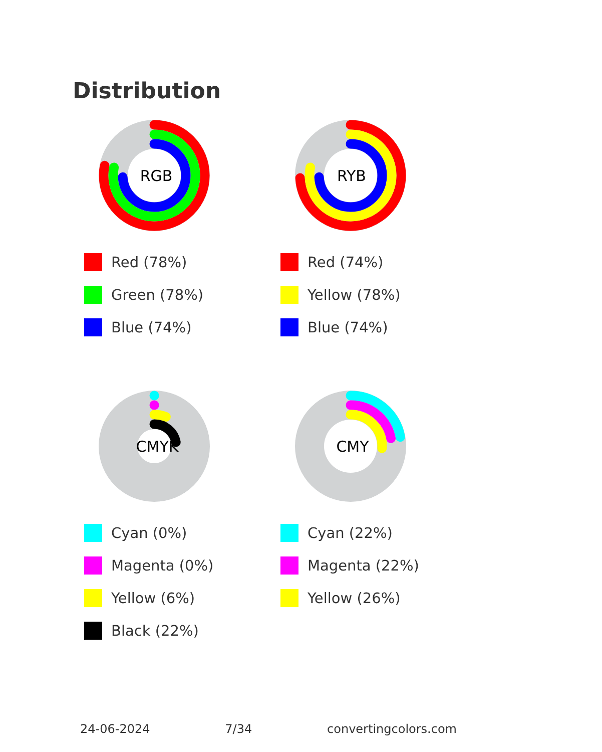Distribution
RGB
Red (78%)
Green (78%)
Blue (74%)
RYB
Red (74%)
Yellow (78%)
Blue (74%)
CMYK
Cyan (0%)
Magenta (0%)
Yellow (6%)
Black (22%)
CMY
Cyan (22%)
Magenta (22%)
Yellow (26%)
24-06-2024 7/34 convertingcolors.com